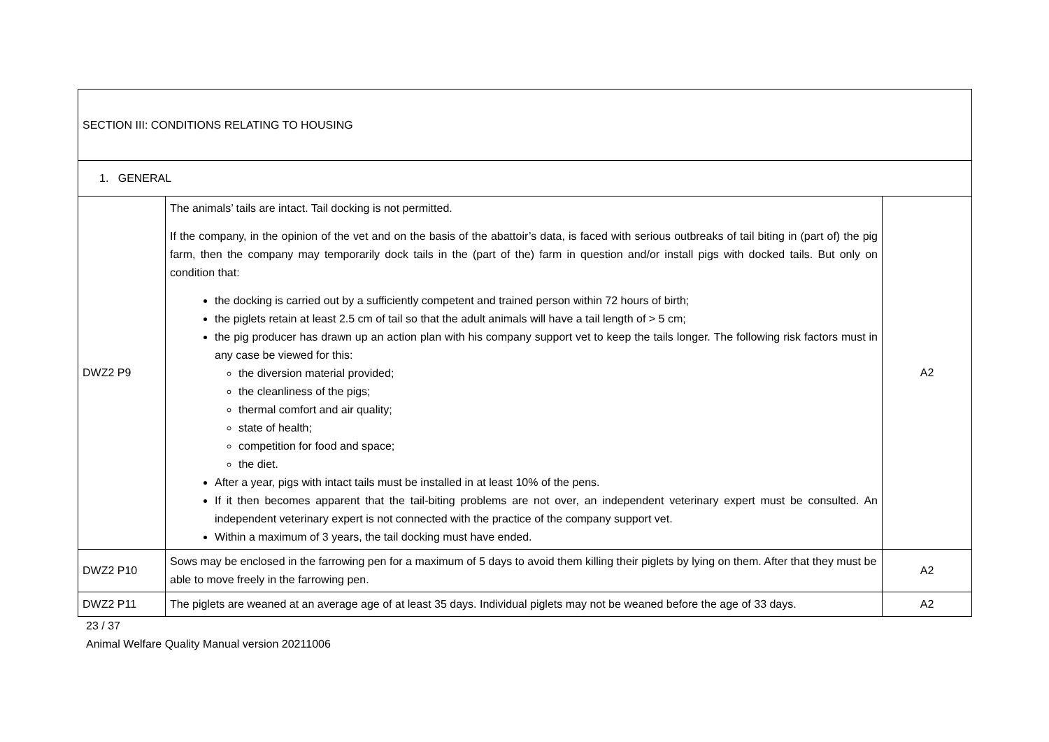| SECTION III: CONDITIONS RELATING TO HOUSING | | |
| 1. GENERAL | | |
| DWZ2 P9 | The animals’ tails are intact. Tail docking is not permitted. If the company, in the opinion of the vet and on the basis of the abattoir’s data, is faced with serious outbreaks of tail biting in (part of) the pig farm, then the company may temporarily dock tails in the (part of the) farm in question and/or install pigs with docked tails. But only on condition that: the docking is carried out by a sufficiently competent and trained person within 72 hours of birth; the piglets retain at least 2.5 cm of tail so that the adult animals will have a tail length of > 5 cm; the pig producer has drawn up an action plan with his company support vet to keep the tails longer. The following risk factors must in any case be viewed for this: the diversion material provided; the cleanliness of the pigs; thermal comfort and air quality; state of health; competition for food and space; the diet. After a year, pigs with intact tails must be installed in at least 10% of the pens. If it then becomes apparent that the tail-biting problems are not over, an independent veterinary expert must be consulted. An independent veterinary expert is not connected with the practice of the company support vet. Within a maximum of 3 years, the tail docking must have ended. | A2 |
| DWZ2 P10 | Sows may be enclosed in the farrowing pen for a maximum of 5 days to avoid them killing their piglets by lying on them. After that they must be able to move freely in the farrowing pen. | A2 |
| DWZ2 P11 | The piglets are weaned at an average age of at least 35 days. Individual piglets may not be weaned before the age of 33 days. | A2 |
23 / 37
Animal Welfare Quality Manual version 20211006